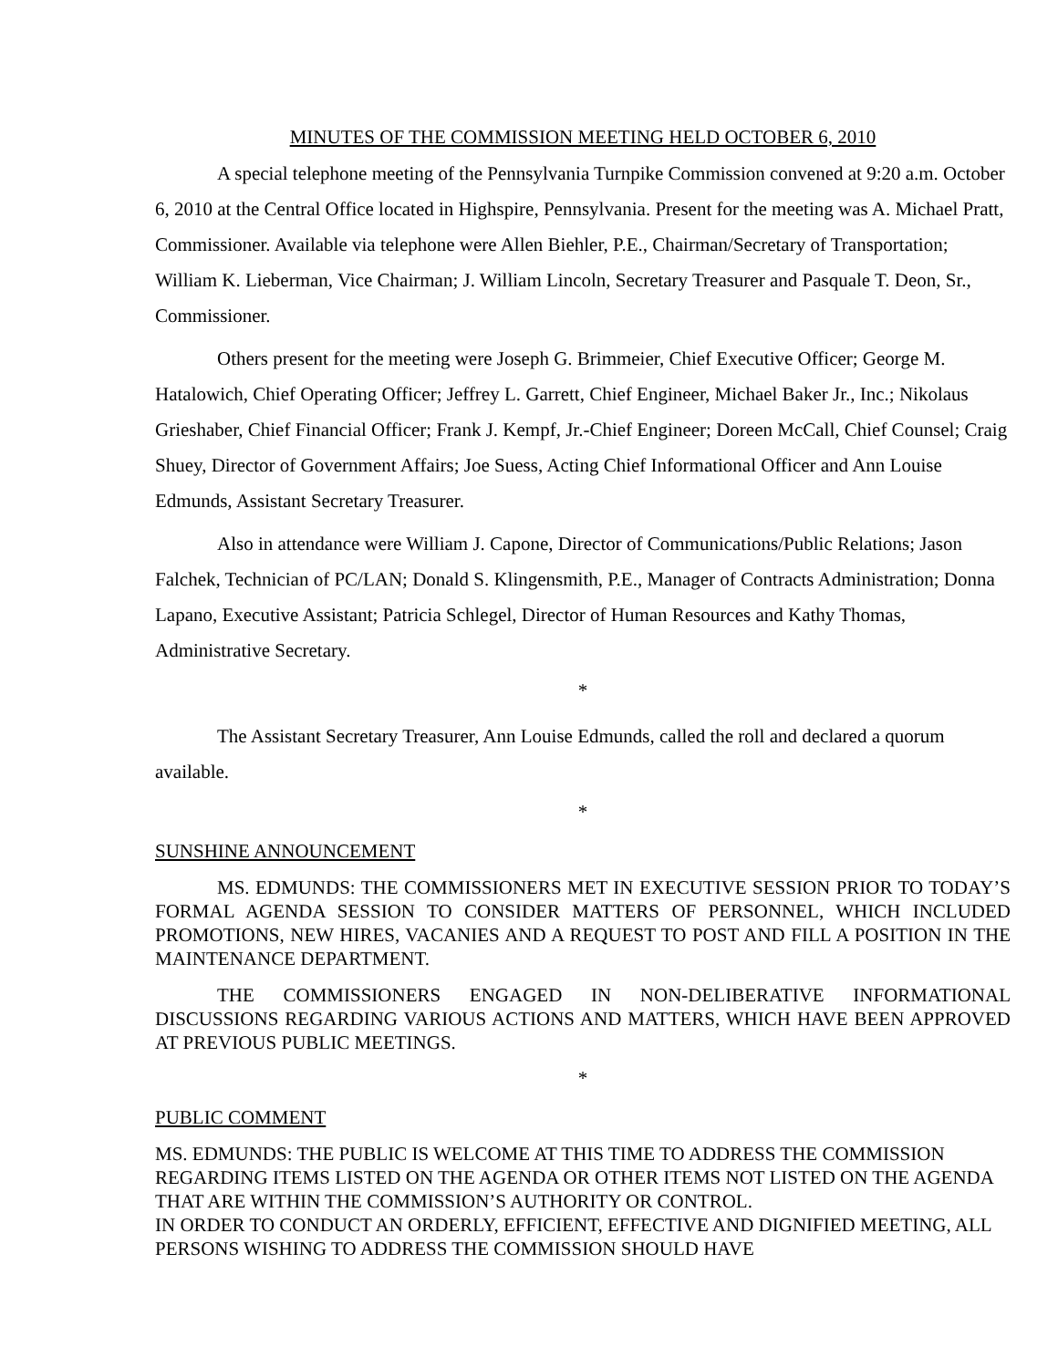MINUTES OF THE COMMISSION MEETING HELD OCTOBER 6, 2010
A special telephone meeting of the Pennsylvania Turnpike Commission convened at 9:20 a.m. October 6, 2010 at the Central Office located in Highspire, Pennsylvania. Present for the meeting was A. Michael Pratt, Commissioner. Available via telephone were Allen Biehler, P.E., Chairman/Secretary of Transportation; William K. Lieberman, Vice Chairman; J. William Lincoln, Secretary Treasurer and Pasquale T. Deon, Sr., Commissioner.
Others present for the meeting were Joseph G. Brimmeier, Chief Executive Officer; George M. Hatalowich, Chief Operating Officer; Jeffrey L. Garrett, Chief Engineer, Michael Baker Jr., Inc.; Nikolaus Grieshaber, Chief Financial Officer; Frank J. Kempf, Jr.-Chief Engineer; Doreen McCall, Chief Counsel; Craig Shuey, Director of Government Affairs; Joe Suess, Acting Chief Informational Officer and Ann Louise Edmunds, Assistant Secretary Treasurer.
Also in attendance were William J. Capone, Director of Communications/Public Relations; Jason Falchek, Technician of PC/LAN; Donald S. Klingensmith, P.E., Manager of Contracts Administration; Donna Lapano, Executive Assistant; Patricia Schlegel, Director of Human Resources and Kathy Thomas, Administrative Secretary.
*
The Assistant Secretary Treasurer, Ann Louise Edmunds, called the roll and declared a quorum available.
*
SUNSHINE ANNOUNCEMENT
MS. EDMUNDS: THE COMMISSIONERS MET IN EXECUTIVE SESSION PRIOR TO TODAY’S FORMAL AGENDA SESSION TO CONSIDER MATTERS OF PERSONNEL, WHICH INCLUDED PROMOTIONS, NEW HIRES, VACANIES AND A REQUEST TO POST AND FILL A POSITION IN THE MAINTENANCE DEPARTMENT.
THE COMMISSIONERS ENGAGED IN NON-DELIBERATIVE INFORMATIONAL DISCUSSIONS REGARDING VARIOUS ACTIONS AND MATTERS, WHICH HAVE BEEN APPROVED AT PREVIOUS PUBLIC MEETINGS.
*
PUBLIC COMMENT
MS. EDMUNDS: THE PUBLIC IS WELCOME AT THIS TIME TO ADDRESS THE COMMISSION REGARDING ITEMS LISTED ON THE AGENDA OR OTHER ITEMS NOT LISTED ON THE AGENDA THAT ARE WITHIN THE COMMISSION’S AUTHORITY OR CONTROL.
IN ORDER TO CONDUCT AN ORDERLY, EFFICIENT, EFFECTIVE AND DIGNIFIED MEETING, ALL PERSONS WISHING TO ADDRESS THE COMMISSION SHOULD HAVE